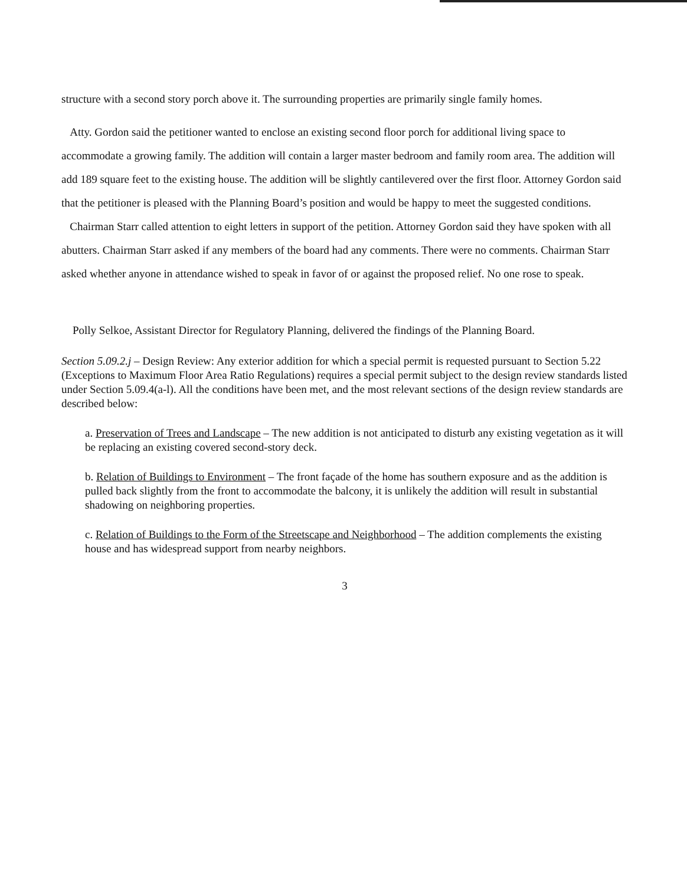structure with a second story porch above it. The surrounding properties are primarily single family homes.
Atty. Gordon said the petitioner wanted to enclose an existing second floor porch for additional living space to accommodate a growing family. The addition will contain a larger master bedroom and family room area. The addition will add 189 square feet to the existing house. The addition will be slightly cantilevered over the first floor. Attorney Gordon said that the petitioner is pleased with the Planning Board’s position and would be happy to meet the suggested conditions.
Chairman Starr called attention to eight letters in support of the petition. Attorney Gordon said they have spoken with all abutters. Chairman Starr asked if any members of the board had any comments. There were no comments. Chairman Starr asked whether anyone in attendance wished to speak in favor of or against the proposed relief. No one rose to speak.
Polly Selkoe, Assistant Director for Regulatory Planning, delivered the findings of the Planning Board.
Section 5.09.2.j – Design Review: Any exterior addition for which a special permit is requested pursuant to Section 5.22 (Exceptions to Maximum Floor Area Ratio Regulations) requires a special permit subject to the design review standards listed under Section 5.09.4(a-l). All the conditions have been met, and the most relevant sections of the design review standards are described below:
a. Preservation of Trees and Landscape – The new addition is not anticipated to disturb any existing vegetation as it will be replacing an existing covered second-story deck.
b. Relation of Buildings to Environment – The front façade of the home has southern exposure and as the addition is pulled back slightly from the front to accommodate the balcony, it is unlikely the addition will result in substantial shadowing on neighboring properties.
c. Relation of Buildings to the Form of the Streetscape and Neighborhood – The addition complements the existing house and has widespread support from nearby neighbors.
3